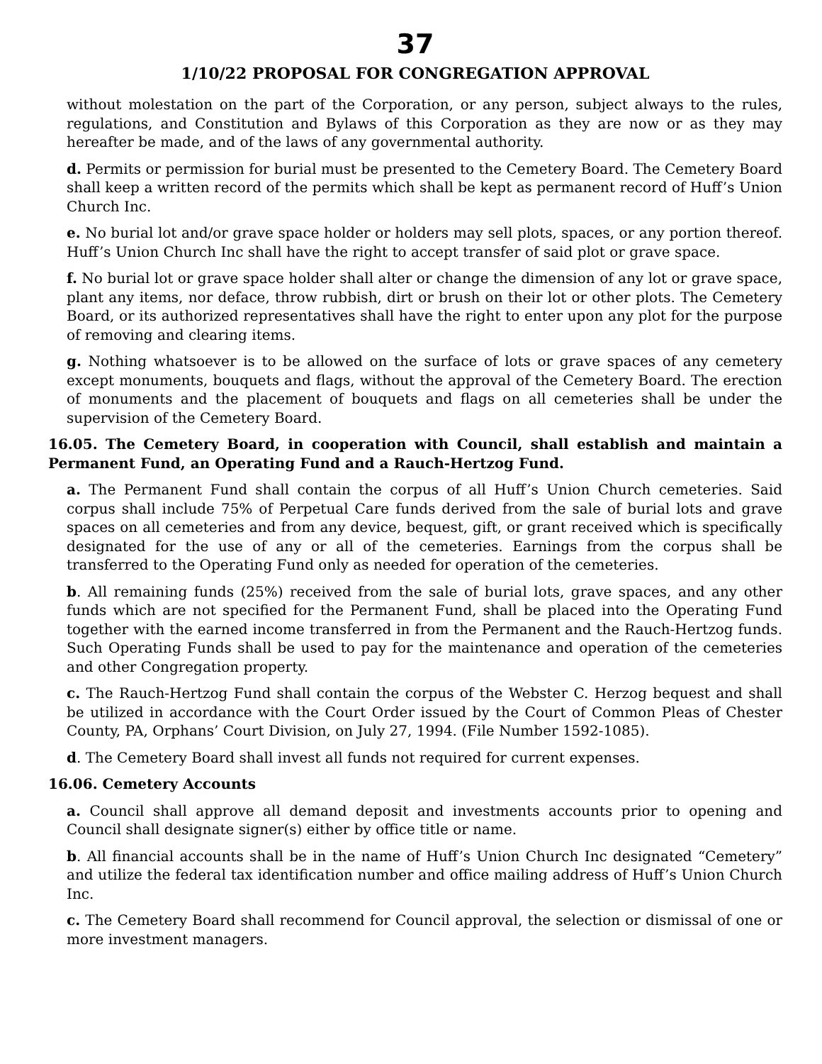37
1/10/22 PROPOSAL FOR CONGREGATION APPROVAL
without molestation on the part of the Corporation, or any person, subject always to the rules, regulations, and Constitution and Bylaws of this Corporation as they are now or as they may hereafter be made, and of the laws of any governmental authority.
d. Permits or permission for burial must be presented to the Cemetery Board. The Cemetery Board shall keep a written record of the permits which shall be kept as permanent record of Huff’s Union Church Inc.
e. No burial lot and/or grave space holder or holders may sell plots, spaces, or any portion thereof. Huff’s Union Church Inc shall have the right to accept transfer of said plot or grave space.
f. No burial lot or grave space holder shall alter or change the dimension of any lot or grave space, plant any items, nor deface, throw rubbish, dirt or brush on their lot or other plots. The Cemetery Board, or its authorized representatives shall have the right to enter upon any plot for the purpose of removing and clearing items.
g. Nothing whatsoever is to be allowed on the surface of lots or grave spaces of any cemetery except monuments, bouquets and flags, without the approval of the Cemetery Board. The erection of monuments and the placement of bouquets and flags on all cemeteries shall be under the supervision of the Cemetery Board.
16.05. The Cemetery Board, in cooperation with Council, shall establish and maintain a Permanent Fund, an Operating Fund and a Rauch-Hertzog Fund.
a. The Permanent Fund shall contain the corpus of all Huff’s Union Church cemeteries. Said corpus shall include 75% of Perpetual Care funds derived from the sale of burial lots and grave spaces on all cemeteries and from any device, bequest, gift, or grant received which is specifically designated for the use of any or all of the cemeteries. Earnings from the corpus shall be transferred to the Operating Fund only as needed for operation of the cemeteries.
b. All remaining funds (25%) received from the sale of burial lots, grave spaces, and any other funds which are not specified for the Permanent Fund, shall be placed into the Operating Fund together with the earned income transferred in from the Permanent and the Rauch-Hertzog funds. Such Operating Funds shall be used to pay for the maintenance and operation of the cemeteries and other Congregation property.
c. The Rauch-Hertzog Fund shall contain the corpus of the Webster C. Herzog bequest and shall be utilized in accordance with the Court Order issued by the Court of Common Pleas of Chester County, PA, Orphans’ Court Division, on July 27, 1994. (File Number 1592-1085).
d. The Cemetery Board shall invest all funds not required for current expenses.
16.06. Cemetery Accounts
a. Council shall approve all demand deposit and investments accounts prior to opening and Council shall designate signer(s) either by office title or name.
b. All financial accounts shall be in the name of Huff’s Union Church Inc designated “Cemetery” and utilize the federal tax identification number and office mailing address of Huff’s Union Church Inc.
c. The Cemetery Board shall recommend for Council approval, the selection or dismissal of one or more investment managers.